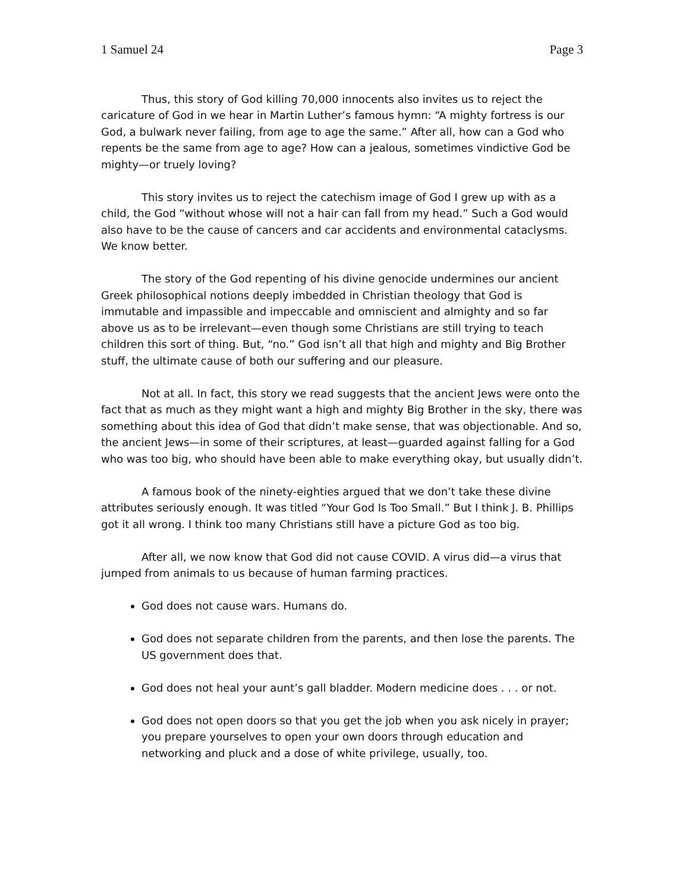1 Samuel 24 Page 3
Thus, this story of God killing 70,000 innocents also invites us to reject the caricature of God in we hear in Martin Luther’s famous hymn: “A mighty fortress is our God, a bulwark never failing, from age to age the same.” After all, how can a God who repents be the same from age to age? How can a jealous, sometimes vindictive God be mighty—or truely loving?
This story invites us to reject the catechism image of God I grew up with as a child, the God “without whose will not a hair can fall from my head.” Such a God would also have to be the cause of cancers and car accidents and environmental cataclysms. We know better.
The story of the God repenting of his divine genocide undermines our ancient Greek philosophical notions deeply imbedded in Christian theology that God is immutable and impassible and impeccable and omniscient and almighty and so far above us as to be irrelevant—even though some Christians are still trying to teach children this sort of thing. But, “no.” God isn’t all that high and mighty and Big Brother stuff, the ultimate cause of both our suffering and our pleasure.
Not at all. In fact, this story we read suggests that the ancient Jews were onto the fact that as much as they might want a high and mighty Big Brother in the sky, there was something about this idea of God that didn’t make sense, that was objectionable. And so, the ancient Jews—in some of their scriptures, at least—guarded against falling for a God who was too big, who should have been able to make everything okay, but usually didn’t.
A famous book of the ninety-eighties argued that we don’t take these divine attributes seriously enough. It was titled “Your God Is Too Small.” But I think J. B. Phillips got it all wrong. I think too many Christians still have a picture God as too big.
After all, we now know that God did not cause COVID. A virus did—a virus that jumped from animals to us because of human farming practices.
God does not cause wars. Humans do.
God does not separate children from the parents, and then lose the parents. The US government does that.
God does not heal your aunt’s gall bladder. Modern medicine does . . . or not.
God does not open doors so that you get the job when you ask nicely in prayer; you prepare yourselves to open your own doors through education and networking and pluck and a dose of white privilege, usually, too.